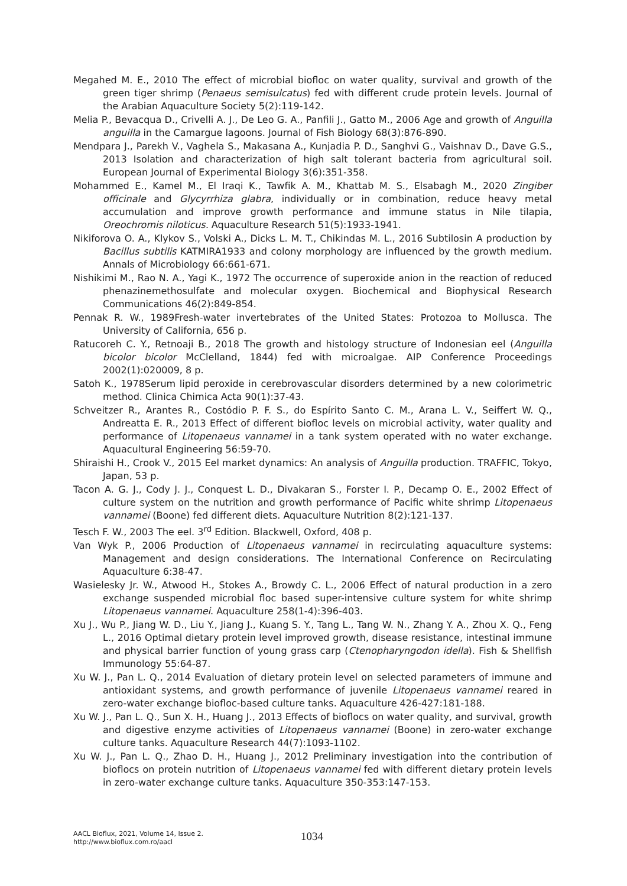Megahed M. E., 2010 The effect of microbial biofloc on water quality, survival and growth of the green tiger shrimp (Penaeus semisulcatus) fed with different crude protein levels. Journal of the Arabian Aquaculture Society 5(2):119-142.
Melia P., Bevacqua D., Crivelli A. J., De Leo G. A., Panfili J., Gatto M., 2006 Age and growth of Anguilla anguilla in the Camargue lagoons. Journal of Fish Biology 68(3):876-890.
Mendpara J., Parekh V., Vaghela S., Makasana A., Kunjadia P. D., Sanghvi G., Vaishnav D., Dave G.S., 2013 Isolation and characterization of high salt tolerant bacteria from agricultural soil. European Journal of Experimental Biology 3(6):351-358.
Mohammed E., Kamel M., El Iraqi K., Tawfik A. M., Khattab M. S., Elsabagh M., 2020 Zingiber officinale and Glycyrrhiza glabra, individually or in combination, reduce heavy metal accumulation and improve growth performance and immune status in Nile tilapia, Oreochromis niloticus. Aquaculture Research 51(5):1933-1941.
Nikiforova O. A., Klykov S., Volski A., Dicks L. M. T., Chikindas M. L., 2016 Subtilosin A production by Bacillus subtilis KATMIRA1933 and colony morphology are influenced by the growth medium. Annals of Microbiology 66:661-671.
Nishikimi M., Rao N. A., Yagi K., 1972 The occurrence of superoxide anion in the reaction of reduced phenazinemethosulfate and molecular oxygen. Biochemical and Biophysical Research Communications 46(2):849-854.
Pennak R. W., 1989Fresh-water invertebrates of the United States: Protozoa to Mollusca. The University of California, 656 p.
Ratucoreh C. Y., Retnoaji B., 2018 The growth and histology structure of Indonesian eel (Anguilla bicolor bicolor McClelland, 1844) fed with microalgae. AIP Conference Proceedings 2002(1):020009, 8 p.
Satoh K., 1978Serum lipid peroxide in cerebrovascular disorders determined by a new colorimetric method. Clinica Chimica Acta 90(1):37-43.
Schveitzer R., Arantes R., Costódio P. F. S., do Espírito Santo C. M., Arana L. V., Seiffert W. Q., Andreatta E. R., 2013 Effect of different biofloc levels on microbial activity, water quality and performance of Litopenaeus vannamei in a tank system operated with no water exchange. Aquacultural Engineering 56:59-70.
Shiraishi H., Crook V., 2015 Eel market dynamics: An analysis of Anguilla production. TRAFFIC, Tokyo, Japan, 53 p.
Tacon A. G. J., Cody J. J., Conquest L. D., Divakaran S., Forster I. P., Decamp O. E., 2002 Effect of culture system on the nutrition and growth performance of Pacific white shrimp Litopenaeus vannamei (Boone) fed different diets. Aquaculture Nutrition 8(2):121-137.
Tesch F. W., 2003 The eel. 3<sup>rd</sup> Edition. Blackwell, Oxford, 408 p.
Van Wyk P., 2006 Production of Litopenaeus vannamei in recirculating aquaculture systems: Management and design considerations. The International Conference on Recirculating Aquaculture 6:38-47.
Wasielesky Jr. W., Atwood H., Stokes A., Browdy C. L., 2006 Effect of natural production in a zero exchange suspended microbial floc based super-intensive culture system for white shrimp Litopenaeus vannamei. Aquaculture 258(1-4):396-403.
Xu J., Wu P., Jiang W. D., Liu Y., Jiang J., Kuang S. Y., Tang L., Tang W. N., Zhang Y. A., Zhou X. Q., Feng L., 2016 Optimal dietary protein level improved growth, disease resistance, intestinal immune and physical barrier function of young grass carp (Ctenopharyngodon idella). Fish & Shellfish Immunology 55:64-87.
Xu W. J., Pan L. Q., 2014 Evaluation of dietary protein level on selected parameters of immune and antioxidant systems, and growth performance of juvenile Litopenaeus vannamei reared in zero-water exchange biofloc-based culture tanks. Aquaculture 426-427:181-188.
Xu W. J., Pan L. Q., Sun X. H., Huang J., 2013 Effects of bioflocs on water quality, and survival, growth and digestive enzyme activities of Litopenaeus vannamei (Boone) in zero-water exchange culture tanks. Aquaculture Research 44(7):1093-1102.
Xu W. J., Pan L. Q., Zhao D. H., Huang J., 2012 Preliminary investigation into the contribution of bioflocs on protein nutrition of Litopenaeus vannamei fed with different dietary protein levels in zero-water exchange culture tanks. Aquaculture 350-353:147-153.
AACL Bioflux, 2021, Volume 14, Issue 2.
http://www.bioflux.com.ro/aacl
1034